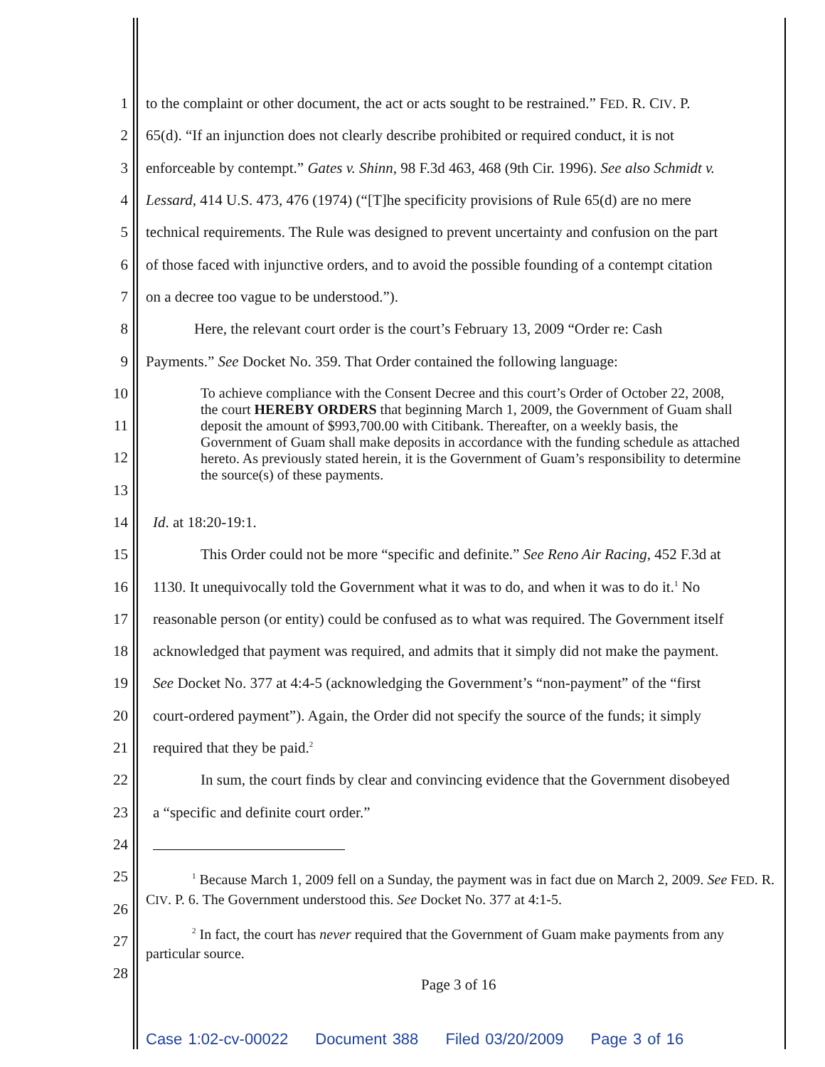1 to the complaint or other document, the act or acts sought to be restrained.” FED. R. CIV. P.
2 65(d). “If an injunction does not clearly describe prohibited or required conduct, it is not
3 enforceable by contempt.” Gates v. Shinn, 98 F.3d 463, 468 (9th Cir. 1996). See also Schmidt v.
4 Lessard, 414 U.S. 473, 476 (1974) (“[T]he specificity provisions of Rule 65(d) are no mere
5 technical requirements. The Rule was designed to prevent uncertainty and confusion on the part
6 of those faced with injunctive orders, and to avoid the possible founding of a contempt citation
7 on a decree too vague to be understood.”).
8 Here, the relevant court order is the court’s February 13, 2009 “Order re: Cash
9 Payments.” See Docket No. 359. That Order contained the following language:
10
11
12
13
14 Id. at 18:20-19:1.
15 This Order could not be more “specific and definite.” See Reno Air Racing, 452 F.3d at
16 1130. It unequivocally told the Government what it was to do, and when it was to do it.<sup>1</sup> No
17 reasonable person (or entity) could be confused as to what was required. The Government itself
18 acknowledged that payment was required, and admits that it simply did not make the payment.
19 See Docket No. 377 at 4:4-5 (acknowledging the Government’s “non-payment” of the “first
20 court-ordered payment”). Again, the Order did not specify the source of the funds; it simply
21 required that they be paid.<sup>2</sup>
22 In sum, the court finds by clear and convincing evidence that the Government disobeyed
23 a “specific and definite court order.”
24
25
26
27
28
To achieve compliance with the Consent Decree and this court’s Order of October 22, 2008, the court HEREBY ORDERS that beginning March 1, 2009, the Government of Guam shall deposit the amount of $993,700.00 with Citibank. Thereafter, on a weekly basis, the Government of Guam shall make deposits in accordance with the funding schedule as attached hereto. As previously stated herein, it is the Government of Guam’s responsibility to determine the source(s) of these payments.
<sup>1</sup> Because March 1, 2009 fell on a Sunday, the payment was in fact due on March 2, 2009. See FED. R. CIV. P. 6. The Government understood this. See Docket No. 377 at 4:1-5.
<sup>2</sup> In fact, the court has never required that the Government of Guam make payments from any particular source.
Page 3 of 16
Case 1:02-cv-00022 Document 388 Filed 03/20/2009 Page 3 of 16